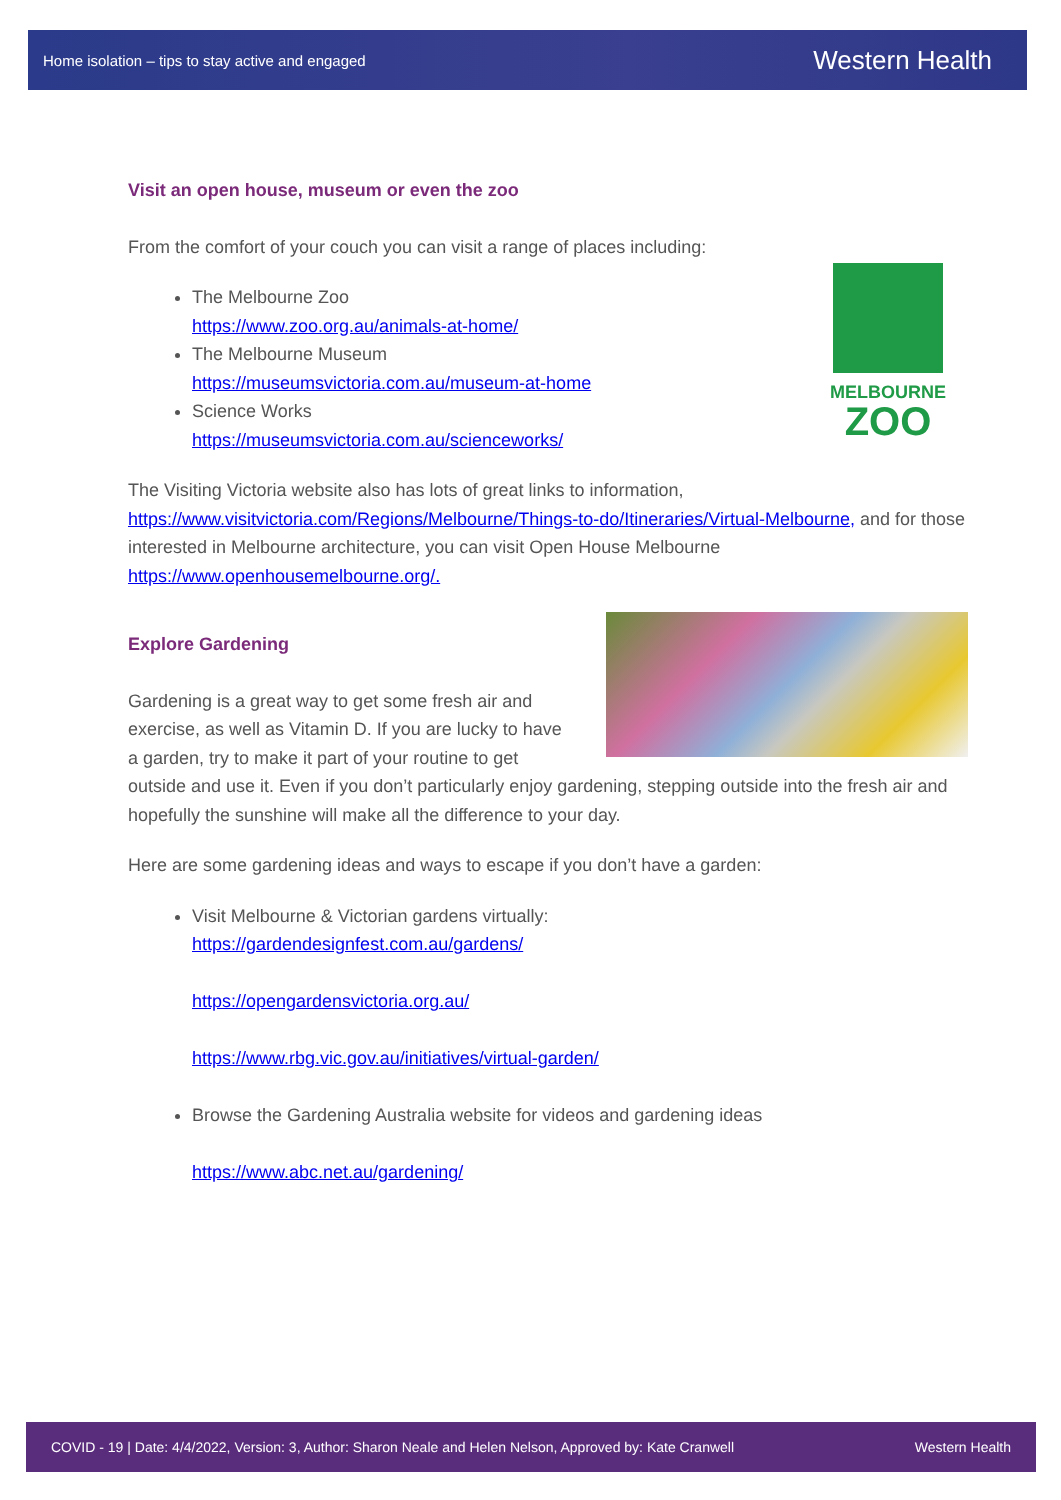Home isolation – tips to stay active and engaged Western Health
Visit an open house, museum or even the zoo
From the comfort of your couch you can visit a range of places including:
MELBOURNE
ZOO
The Melbourne Zoo
https://www.zoo.org.au/animals-at-home/
The Melbourne Museum
https://museumsvictoria.com.au/museum-at-home
Science Works
https://museumsvictoria.com.au/scienceworks/
The Visiting Victoria website also has lots of great links to information, https://www.visitvictoria.com/Regions/Melbourne/Things-to-do/Itineraries/Virtual-Melbourne, and for those interested in Melbourne architecture, you can visit Open House Melbourne https://www.openhousemelbourne.org/.
Explore Gardening
Gardening is a great way to get some fresh air and exercise, as well as Vitamin D. If you are lucky to have a garden, try to make it part of your routine to get outside and use it. Even if you don’t particularly enjoy gardening, stepping outside into the fresh air and hopefully the sunshine will make all the difference to your day.
Here are some gardening ideas and ways to escape if you don’t have a garden:
Visit Melbourne & Victorian gardens virtually:
https://gardendesignfest.com.au/gardens/
https://opengardensvictoria.org.au/
https://www.rbg.vic.gov.au/initiatives/virtual-garden/
Browse the Gardening Australia website for videos and gardening ideas
https://www.abc.net.au/gardening/
COVID - 19 | Date: 4/4/2022, Version: 3, Author: Sharon Neale and Helen Nelson, Approved by: Kate Cranwell Western Health